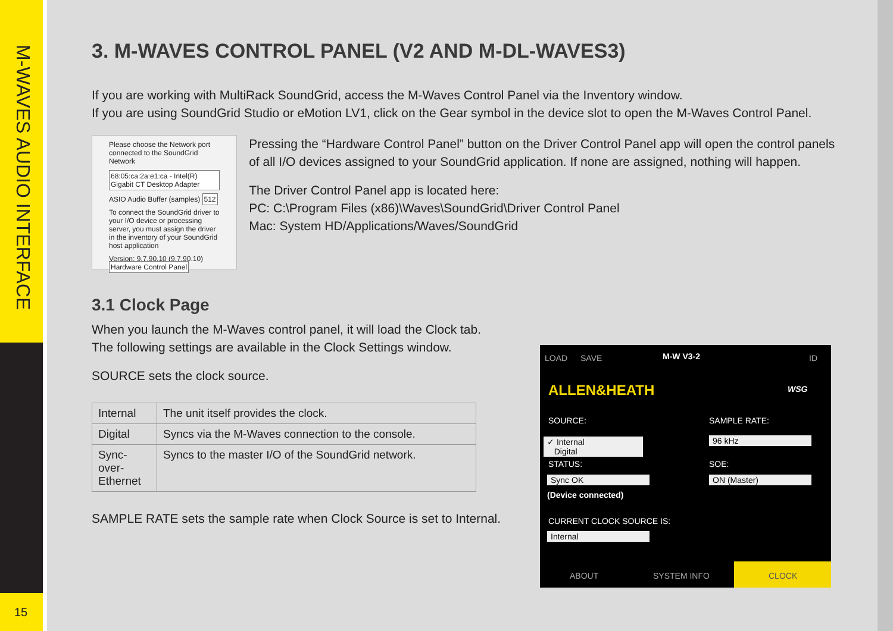M-WAVES AUDIO INTERFACE
15
3. M-WAVES CONTROL PANEL (V2 AND M-DL-WAVES3)
If you are working with MultiRack SoundGrid, access the M-Waves Control Panel via the Inventory window.
If you are using SoundGrid Studio or eMotion LV1, click on the Gear symbol in the device slot to open the M-Waves Control Panel.
Please choose the Network port connected to the SoundGrid Network
68:05:ca:2a:e1:ca - Intel(R) Gigabit CT Desktop Adapter
ASIO Audio Buffer (samples) 512
To connect the SoundGrid driver to your I/O device or processing server, you must assign the driver in the inventory of your SoundGrid host application
Version: 9.7.90.10 (9.7.90.10) Hardware Control Panel
Pressing the “Hardware Control Panel” button on the Driver Control Panel app will open the control panels of all I/O devices assigned to your SoundGrid application. If none are assigned, nothing will happen.
The Driver Control Panel app is located here:
PC: C:\Program Files (x86)\Waves\SoundGrid\Driver Control Panel
Mac: System HD/Applications/Waves/SoundGrid
3.1 Clock Page
When you launch the M-Waves control panel, it will load the Clock tab.
The following settings are available in the Clock Settings window.
SOURCE sets the clock source.
| Internal | The unit itself provides the clock. |
| Digital | Syncs via the M-Waves connection to the console. |
| Sync-over-Ethernet | Syncs to the master I/O of the SoundGrid network. |
SAMPLE RATE sets the sample rate when Clock Source is set to Internal.
LOAD SAVE M-W V3-2 ID
ALLEN&HEATH WSG
SOURCE: SAMPLE RATE:
✓ Internal
Digital
96 kHz
STATUS: SOE:
Sync OK ON (Master)
(Device connected)
CURRENT CLOCK SOURCE IS:
Internal
ABOUT SYSTEM INFO CLOCK